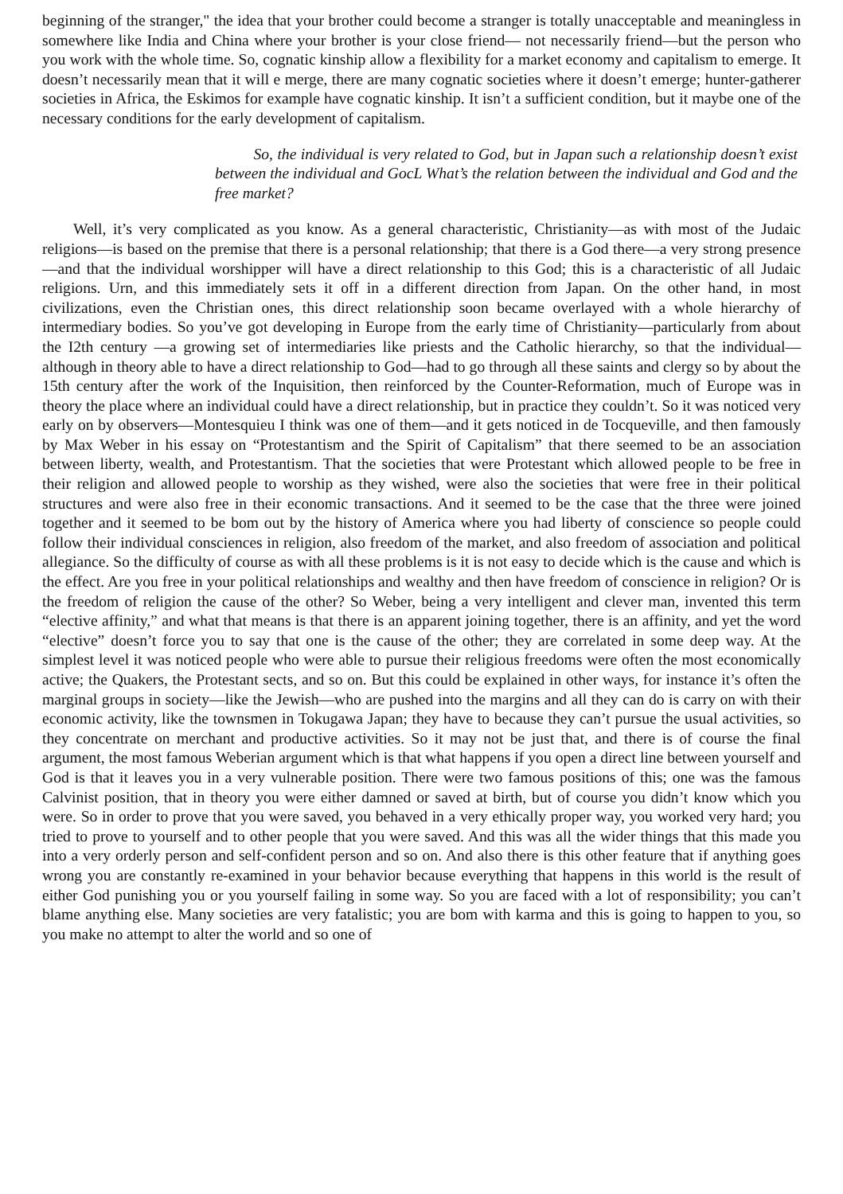beginning of the stranger," the idea that your brother could become a stranger is totally unacceptable and meaningless in somewhere like India and China where your brother is your close friend— not necessarily friend—but the person who you work with the whole time. So, cognatic kinship allow a flexibility for a market economy and capitalism to emerge. It doesn’t necessarily mean that it will e merge, there are many cognatic societies where it doesn’t emerge; hunter-gatherer societies in Africa, the Eskimos for example have cognatic kinship. It isn’t a sufficient condition, but it maybe one of the necessary conditions for the early development of capitalism.
So, the individual is very related to God, but in Japan such a relationship doesn’t exist between the individual and GocL What’s the relation between the individual and God and the free market?
Well, it’s very complicated as you know. As a general characteristic, Christianity—as with most of the Judaic religions—is based on the premise that there is a personal relationship; that there is a God there—a very strong presence—and that the individual worshipper will have a direct relationship to this God; this is a characteristic of all Judaic religions. Urn, and this immediately sets it off in a different direction from Japan. On the other hand, in most civilizations, even the Christian ones, this direct relationship soon became overlayed with a whole hierarchy of intermediary bodies. So you’ve got developing in Europe from the early time of Christianity—particularly from about the I2th century —a growing set of intermediaries like priests and the Catholic hierarchy, so that the individual—although in theory able to have a direct relationship to God—had to go through all these saints and clergy so by about the 15th century after the work of the Inquisition, then reinforced by the Counter-Reformation, much of Europe was in theory the place where an individual could have a direct relationship, but in practice they couldn’t. So it was noticed very early on by observers—Montesquieu I think was one of them—and it gets noticed in de Tocqueville, and then famously by Max Weber in his essay on “Protestantism and the Spirit of Capitalism” that there seemed to be an association between liberty, wealth, and Protestantism. That the societies that were Protestant which allowed people to be free in their religion and allowed people to worship as they wished, were also the societies that were free in their political structures and were also free in their economic transactions. And it seemed to be the case that the three were joined together and it seemed to be bom out by the history of America where you had liberty of conscience so people could follow their individual consciences in religion, also freedom of the market, and also freedom of association and political allegiance. So the difficulty of course as with all these problems is it is not easy to decide which is the cause and which is the effect. Are you free in your political relationships and wealthy and then have freedom of conscience in religion? Or is the freedom of religion the cause of the other? So Weber, being a very intelligent and clever man, invented this term “elective affinity,” and what that means is that there is an apparent joining together, there is an affinity, and yet the word “elective” doesn’t force you to say that one is the cause of the other; they are correlated in some deep way. At the simplest level it was noticed people who were able to pursue their religious freedoms were often the most economically active; the Quakers, the Protestant sects, and so on. But this could be explained in other ways, for instance it’s often the marginal groups in society—like the Jewish—who are pushed into the margins and all they can do is carry on with their economic activity, like the townsmen in Tokugawa Japan; they have to because they can’t pursue the usual activities, so they concentrate on merchant and productive activities. So it may not be just that, and there is of course the final argument, the most famous Weberian argument which is that what happens if you open a direct line between yourself and God is that it leaves you in a very vulnerable position. There were two famous positions of this; one was the famous Calvinist position, that in theory you were either damned or saved at birth, but of course you didn’t know which you were. So in order to prove that you were saved, you behaved in a very ethically proper way, you worked very hard; you tried to prove to yourself and to other people that you were saved. And this was all the wider things that this made you into a very orderly person and self-confident person and so on. And also there is this other feature that if anything goes wrong you are constantly re-examined in your behavior because everything that happens in this world is the result of either God punishing you or you yourself failing in some way. So you are faced with a lot of responsibility; you can’t blame anything else. Many societies are very fatalistic; you are bom with karma and this is going to happen to you, so you make no attempt to alter the world and so one of